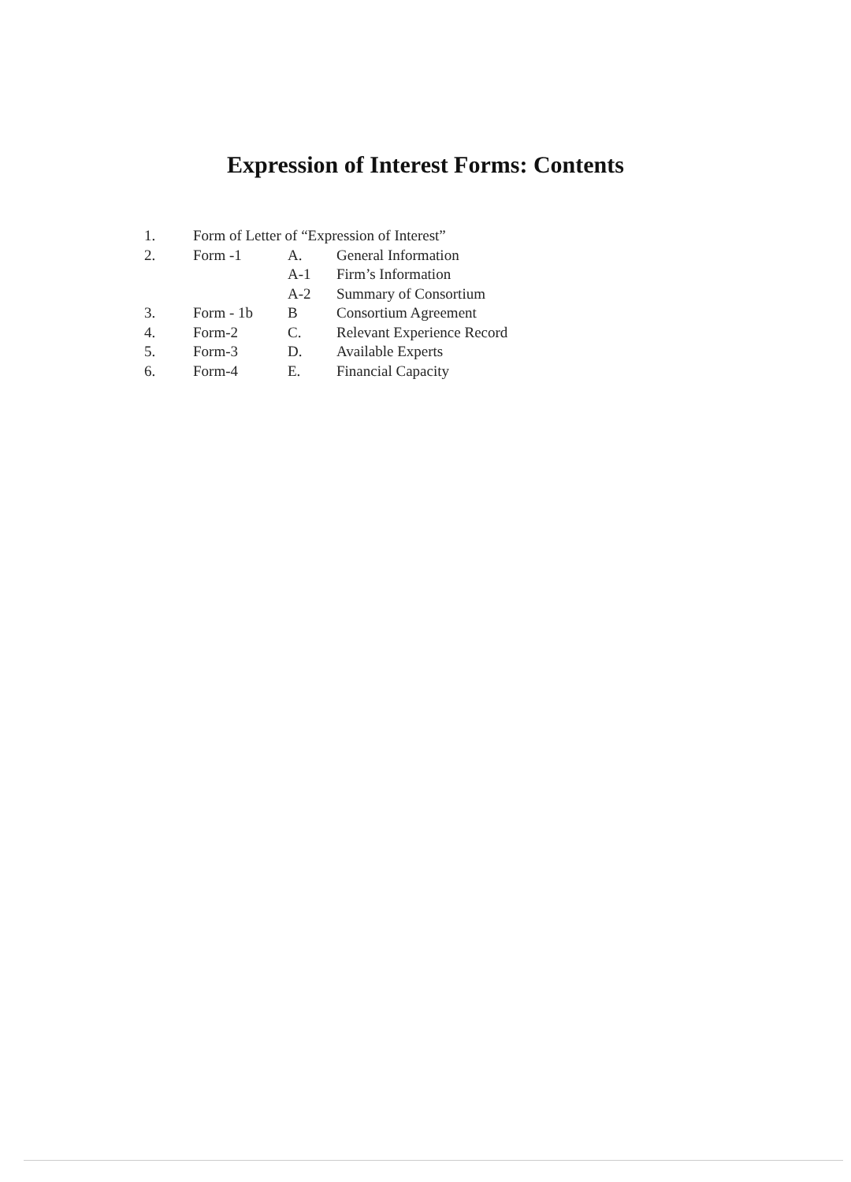Expression of Interest Forms: Contents
| 1. | Form of Letter of “Expression of Interest” | | |
| 2. | Form -1 | A. | General Information |
| | | A-1 | Firm’s Information |
| | | A-2 | Summary of Consortium |
| 3. | Form - 1b | B | Consortium Agreement |
| 4. | Form-2 | C. | Relevant Experience Record |
| 5. | Form-3 | D. | Available Experts |
| 6. | Form-4 | E. | Financial Capacity |